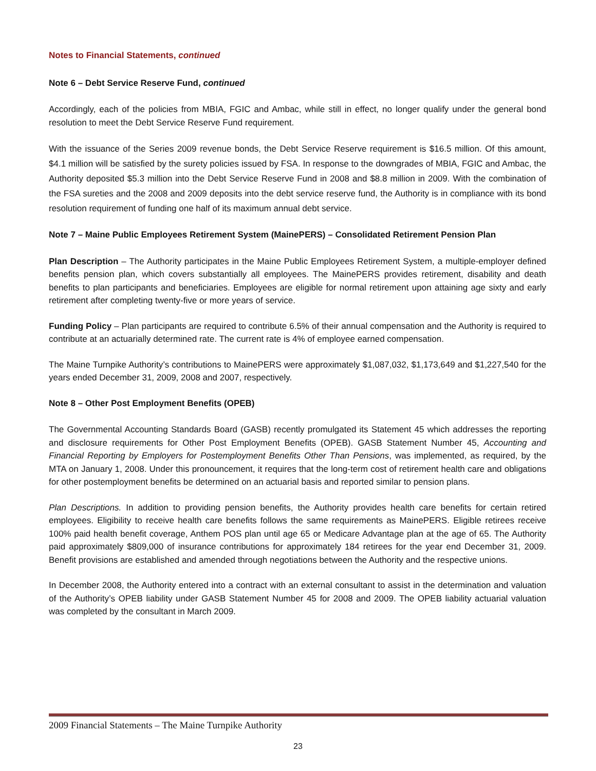Notes to Financial Statements, continued
Note 6 – Debt Service Reserve Fund, continued
Accordingly, each of the policies from MBIA, FGIC and Ambac, while still in effect, no longer qualify under the general bond resolution to meet the Debt Service Reserve Fund requirement.
With the issuance of the Series 2009 revenue bonds, the Debt Service Reserve requirement is $16.5 million. Of this amount, $4.1 million will be satisfied by the surety policies issued by FSA. In response to the downgrades of MBIA, FGIC and Ambac, the Authority deposited $5.3 million into the Debt Service Reserve Fund in 2008 and $8.8 million in 2009. With the combination of the FSA sureties and the 2008 and 2009 deposits into the debt service reserve fund, the Authority is in compliance with its bond resolution requirement of funding one half of its maximum annual debt service.
Note 7 – Maine Public Employees Retirement System (MainePERS) – Consolidated Retirement Pension Plan
Plan Description – The Authority participates in the Maine Public Employees Retirement System, a multiple-employer defined benefits pension plan, which covers substantially all employees. The MainePERS provides retirement, disability and death benefits to plan participants and beneficiaries. Employees are eligible for normal retirement upon attaining age sixty and early retirement after completing twenty-five or more years of service.
Funding Policy – Plan participants are required to contribute 6.5% of their annual compensation and the Authority is required to contribute at an actuarially determined rate. The current rate is 4% of employee earned compensation.
The Maine Turnpike Authority’s contributions to MainePERS were approximately $1,087,032, $1,173,649 and $1,227,540 for the years ended December 31, 2009, 2008 and 2007, respectively.
Note 8 – Other Post Employment Benefits (OPEB)
The Governmental Accounting Standards Board (GASB) recently promulgated its Statement 45 which addresses the reporting and disclosure requirements for Other Post Employment Benefits (OPEB). GASB Statement Number 45, Accounting and Financial Reporting by Employers for Postemployment Benefits Other Than Pensions, was implemented, as required, by the MTA on January 1, 2008. Under this pronouncement, it requires that the long-term cost of retirement health care and obligations for other postemployment benefits be determined on an actuarial basis and reported similar to pension plans.
Plan Descriptions. In addition to providing pension benefits, the Authority provides health care benefits for certain retired employees. Eligibility to receive health care benefits follows the same requirements as MainePERS. Eligible retirees receive 100% paid health benefit coverage, Anthem POS plan until age 65 or Medicare Advantage plan at the age of 65. The Authority paid approximately $809,000 of insurance contributions for approximately 184 retirees for the year end December 31, 2009. Benefit provisions are established and amended through negotiations between the Authority and the respective unions.
In December 2008, the Authority entered into a contract with an external consultant to assist in the determination and valuation of the Authority’s OPEB liability under GASB Statement Number 45 for 2008 and 2009. The OPEB liability actuarial valuation was completed by the consultant in March 2009.
2009 Financial Statements – The Maine Turnpike Authority
23